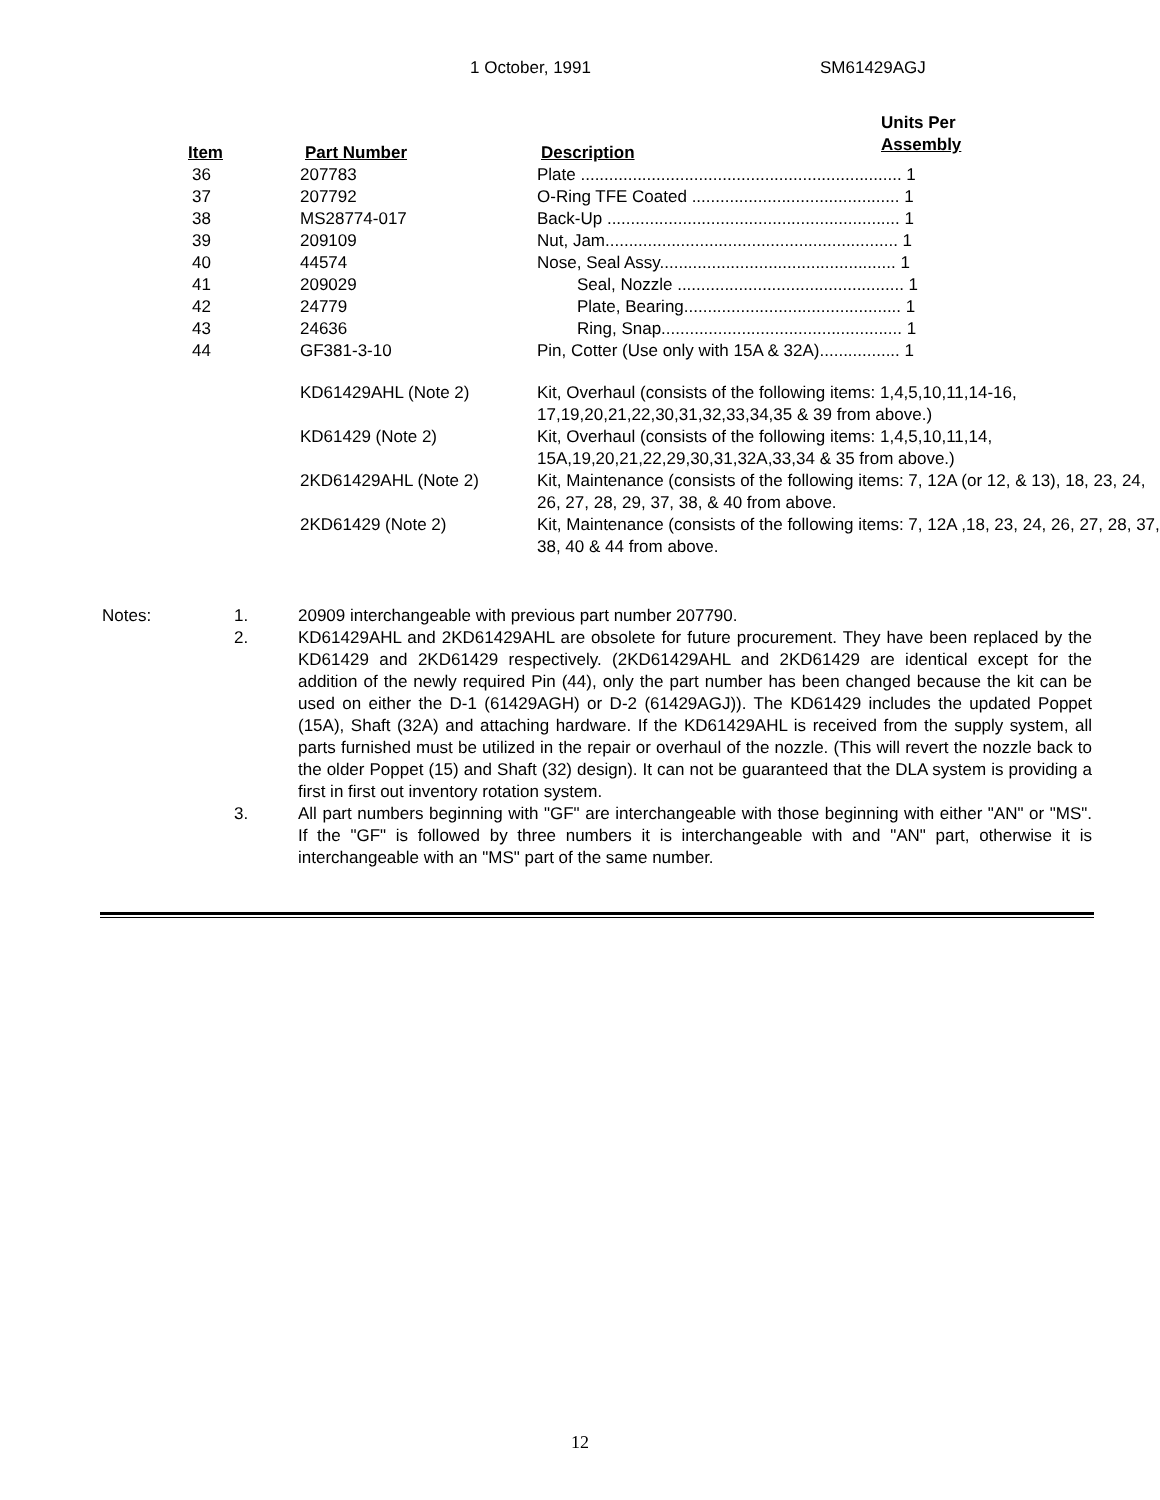1 October, 1991 SM61429AGJ
| Item | Part Number | Description | Units Per Assembly |
| --- | --- | --- | --- |
| 36 | 207783 | Plate .................................................................... 1 | |
| 37 | 207792 | O-Ring TFE Coated ............................................ 1 | |
| 38 | MS28774-017 | Back-Up .............................................................. 1 | |
| 39 | 209109 | Nut, Jam.............................................................. 1 | |
| 40 | 44574 | Nose, Seal Assy.................................................. 1 | |
| 41 | 209029 | Seal, Nozzle ................................................ 1 | |
| 42 | 24779 | Plate, Bearing.............................................. 1 | |
| 43 | 24636 | Ring, Snap................................................... 1 | |
| 44 | GF381-3-10 | Pin, Cotter (Use only with 15A & 32A)................. 1 | |
| | KD61429AHL (Note 2) | Kit, Overhaul (consists of the following items: 1,4,5,10,11,14-16, 17,19,20,21,22,30,31,32,33,34,35 & 39 from above.) | |
| | KD61429 (Note 2) | Kit, Overhaul (consists of the following items: 1,4,5,10,11,14, 15A,19,20,21,22,29,30,31,32A,33,34 & 35 from above.) | |
| | 2KD61429AHL (Note 2) | Kit, Maintenance (consists of the following items: 7, 12A (or 12, & 13), 18, 23, 24, 26, 27, 28, 29, 37, 38, & 40 from above. | |
| | 2KD61429 (Note 2) | Kit, Maintenance (consists of the following items: 7, 12A ,18, 23, 24, 26, 27, 28, 37, 38, 40 & 44 from above. | |
| Notes: | 1. | 20909 interchangeable with previous part number 207790. |
| | 2. | KD61429AHL and 2KD61429AHL are obsolete for future procurement. They have been replaced by the KD61429 and 2KD61429 respectively. (2KD61429AHL and 2KD61429 are identical except for the addition of the newly required Pin (44), only the part number has been changed because the kit can be used on either the D-1 (61429AGH) or D-2 (61429AGJ)). The KD61429 includes the updated Poppet (15A), Shaft (32A) and attaching hardware. If the KD61429AHL is received from the supply system, all parts furnished must be utilized in the repair or overhaul of the nozzle. (This will revert the nozzle back to the older Poppet (15) and Shaft (32) design). It can not be guaranteed that the DLA system is providing a first in first out inventory rotation system. |
| | 3. | All part numbers beginning with "GF" are interchangeable with those beginning with either "AN" or "MS". If the "GF" is followed by three numbers it is interchangeable with and "AN" part, otherwise it is interchangeable with an "MS" part of the same number. |
12